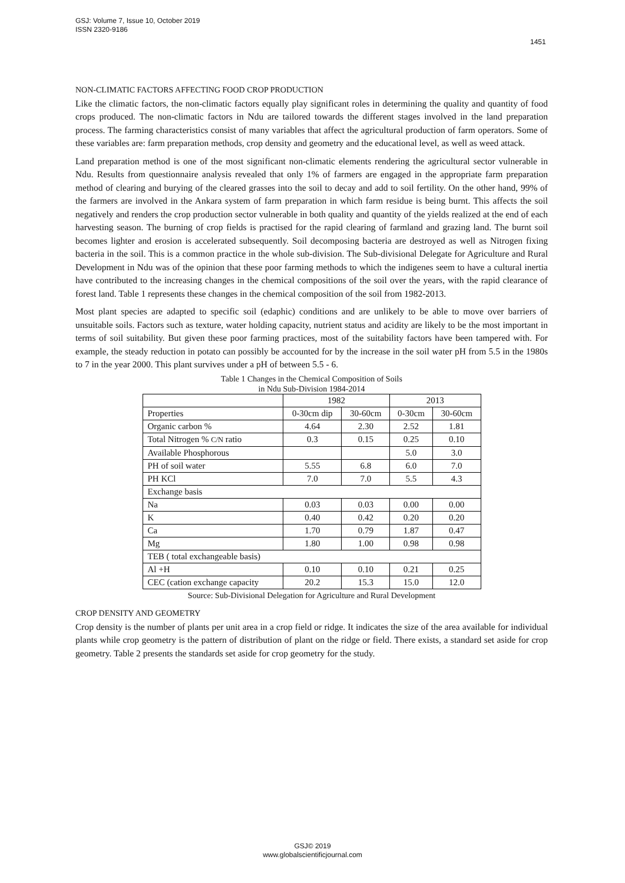GSJ: Volume 7, Issue 10, October 2019
ISSN 2320-9186
1451
NON-CLIMATIC FACTORS AFFECTING FOOD CROP PRODUCTION
Like the climatic factors, the non-climatic factors equally play significant roles in determining the quality and quantity of food crops produced. The non-climatic factors in Ndu are tailored towards the different stages involved in the land preparation process. The farming characteristics consist of many variables that affect the agricultural production of farm operators. Some of these variables are: farm preparation methods, crop density and geometry and the educational level, as well as weed attack.
Land preparation method is one of the most significant non-climatic elements rendering the agricultural sector vulnerable in Ndu. Results from questionnaire analysis revealed that only 1% of farmers are engaged in the appropriate farm preparation method of clearing and burying of the cleared grasses into the soil to decay and add to soil fertility. On the other hand, 99% of the farmers are involved in the Ankara system of farm preparation in which farm residue is being burnt. This affects the soil negatively and renders the crop production sector vulnerable in both quality and quantity of the yields realized at the end of each harvesting season. The burning of crop fields is practised for the rapid clearing of farmland and grazing land. The burnt soil becomes lighter and erosion is accelerated subsequently. Soil decomposing bacteria are destroyed as well as Nitrogen fixing bacteria in the soil. This is a common practice in the whole sub-division. The Sub-divisional Delegate for Agriculture and Rural Development in Ndu was of the opinion that these poor farming methods to which the indigenes seem to have a cultural inertia have contributed to the increasing changes in the chemical compositions of the soil over the years, with the rapid clearance of forest land. Table 1 represents these changes in the chemical composition of the soil from 1982-2013.
Most plant species are adapted to specific soil (edaphic) conditions and are unlikely to be able to move over barriers of unsuitable soils. Factors such as texture, water holding capacity, nutrient status and acidity are likely to be the most important in terms of soil suitability. But given these poor farming practices, most of the suitability factors have been tampered with. For example, the steady reduction in potato can possibly be accounted for by the increase in the soil water pH from 5.5 in the 1980s to 7 in the year 2000. This plant survives under a pH of between 5.5 - 6.
Table 1 Changes in the Chemical Composition of Soils
in Ndu Sub-Division 1984-2014
| | 1982 | | 2013 | |
| Properties | 0-30cm dip | 30-60cm | 0-30cm | 30-60cm |
| Organic carbon % | 4.64 | 2.30 | 2.52 | 1.81 |
| Total Nitrogen % C/N ratio | 0.3 | 0.15 | 0.25 | 0.10 |
| Available Phosphorous | | | 5.0 | 3.0 |
| PH of soil water | 5.55 | 6.8 | 6.0 | 7.0 |
| PH KCl | 7.0 | 7.0 | 5.5 | 4.3 |
| Exchange basis | | | | |
| Na | 0.03 | 0.03 | 0.00 | 0.00 |
| K | 0.40 | 0.42 | 0.20 | 0.20 |
| Ca | 1.70 | 0.79 | 1.87 | 0.47 |
| Mg | 1.80 | 1.00 | 0.98 | 0.98 |
| TEB ( total exchangeable basis) | | | | |
| Al +H | 0.10 | 0.10 | 0.21 | 0.25 |
| CEC (cation exchange capacity | 20.2 | 15.3 | 15.0 | 12.0 |
Source: Sub-Divisional Delegation for Agriculture and Rural Development
CROP DENSITY AND GEOMETRY
Crop density is the number of plants per unit area in a crop field or ridge. It indicates the size of the area available for individual plants while crop geometry is the pattern of distribution of plant on the ridge or field. There exists, a standard set aside for crop geometry. Table 2 presents the standards set aside for crop geometry for the study.
GSJ© 2019
www.globalscientificjournal.com